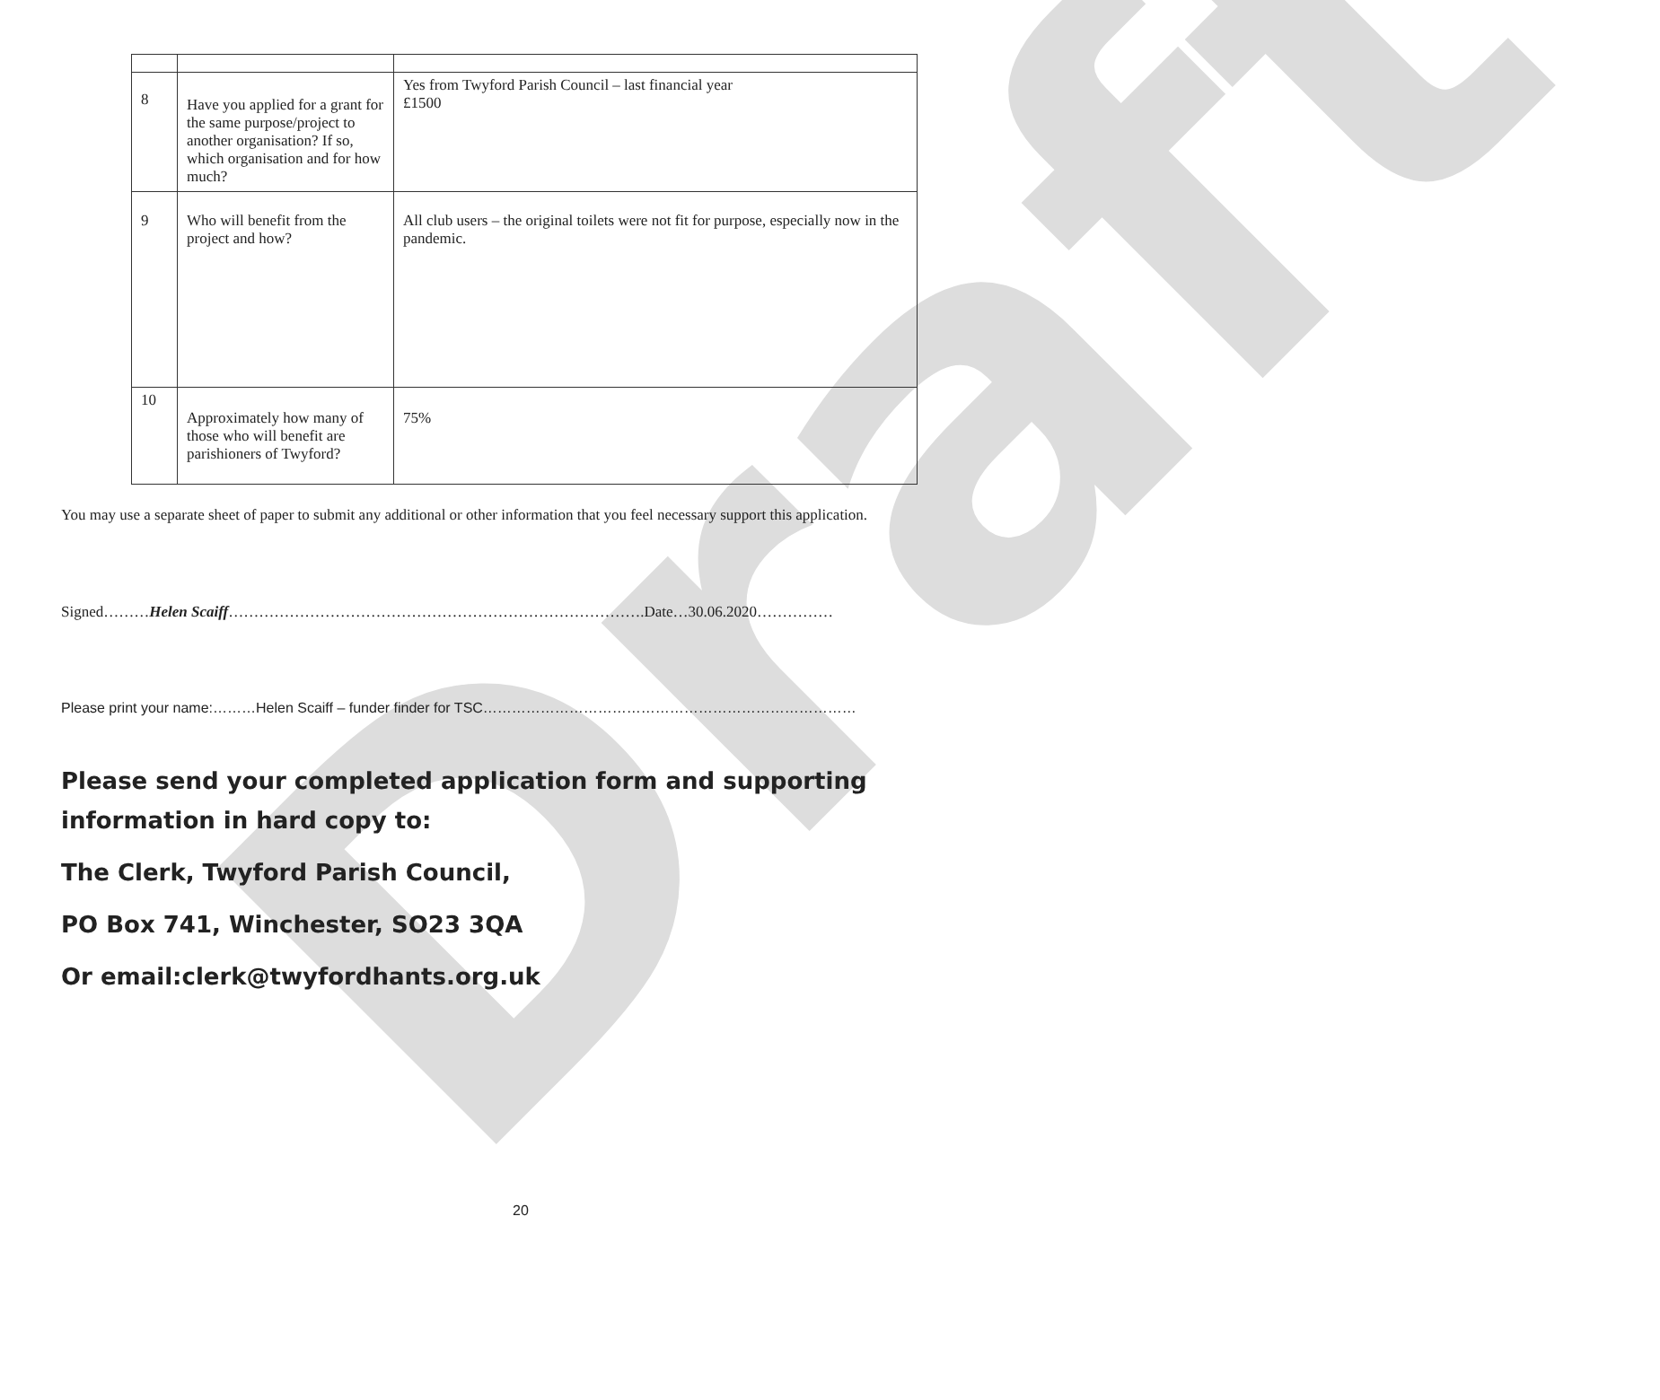Draft
| 8 | Have you applied for a grant for the same purpose/project to another organisation? If so, which organisation and for how much? | Yes from Twyford Parish Council – last financial year £1500 |
| 9 | Who will benefit from the project and how? | All club users – the original toilets were not fit for purpose, especially now in the pandemic. |
| 10 | Approximately how many of those who will benefit are parishioners of Twyford? | 75% |
You may use a separate sheet of paper to submit any additional or other information that you feel necessary support this application.
Signed………Helen Scaiff……………………………………………………………………….Date…30.06.2020……………
Please print your name:………Helen Scaiff – funder finder for TSC……………………………………………………………………
Please send your completed application form and supporting information in hard copy to:
The Clerk, Twyford Parish Council,
PO Box 741, Winchester, SO23 3QA
Or email:clerk@twyfordhants.org.uk
20